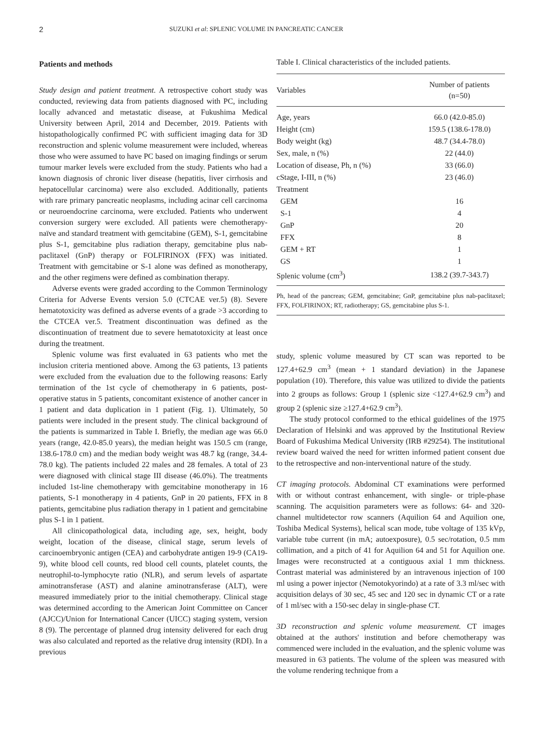2 SUZUKI et al: SPLENIC VOLUME IN PANCREATIC CANCER
Patients and methods
Study design and patient treatment. A retrospective cohort study was conducted, reviewing data from patients diagnosed with PC, including locally advanced and metastatic disease, at Fukushima Medical University between April, 2014 and December, 2019. Patients with histopathologically confirmed PC with sufficient imaging data for 3D reconstruction and splenic volume measurement were included, whereas those who were assumed to have PC based on imaging findings or serum tumour marker levels were excluded from the study. Patients who had a known diagnosis of chronic liver disease (hepatitis, liver cirrhosis and hepatocellular carcinoma) were also excluded. Additionally, patients with rare primary pancreatic neoplasms, including acinar cell carcinoma or neuroendocrine carcinoma, were excluded. Patients who underwent conversion surgery were excluded. All patients were chemotherapy-naïve and standard treatment with gemcitabine (GEM), S-1, gemcitabine plus S-1, gemcitabine plus radiation therapy, gemcitabine plus nab-paclitaxel (GnP) therapy or FOLFIRINOX (FFX) was initiated. Treatment with gemcitabine or S-1 alone was defined as monotherapy, and the other regimens were defined as combination therapy.
Adverse events were graded according to the Common Terminology Criteria for Adverse Events version 5.0 (CTCAE ver.5) (8). Severe hematotoxicity was defined as adverse events of a grade >3 according to the CTCEA ver.5. Treatment discontinuation was defined as the discontinuation of treatment due to severe hematotoxicity at least once during the treatment.
Splenic volume was first evaluated in 63 patients who met the inclusion criteria mentioned above. Among the 63 patients, 13 patients were excluded from the evaluation due to the following reasons: Early termination of the 1st cycle of chemotherapy in 6 patients, post-operative status in 5 patients, concomitant existence of another cancer in 1 patient and data duplication in 1 patient (Fig. 1). Ultimately, 50 patients were included in the present study. The clinical background of the patients is summarized in Table I. Briefly, the median age was 66.0 years (range, 42.0-85.0 years), the median height was 150.5 cm (range, 138.6-178.0 cm) and the median body weight was 48.7 kg (range, 34.4-78.0 kg). The patients included 22 males and 28 females. A total of 23 were diagnosed with clinical stage III disease (46.0%). The treatments included 1st-line chemotherapy with gemcitabine monotherapy in 16 patients, S-1 monotherapy in 4 patients, GnP in 20 patients, FFX in 8 patients, gemcitabine plus radiation therapy in 1 patient and gemcitabine plus S-1 in 1 patient.
All clinicopathological data, including age, sex, height, body weight, location of the disease, clinical stage, serum levels of carcinoembryonic antigen (CEA) and carbohydrate antigen 19-9 (CA19-9), white blood cell counts, red blood cell counts, platelet counts, the neutrophil-to-lymphocyte ratio (NLR), and serum levels of aspartate aminotransferase (AST) and alanine aminotransferase (ALT), were measured immediately prior to the initial chemotherapy. Clinical stage was determined according to the American Joint Committee on Cancer (AJCC)/Union for International Cancer (UICC) staging system, version 8 (9). The percentage of planned drug intensity delivered for each drug was also calculated and reported as the relative drug intensity (RDI). In a previous
Table I. Clinical characteristics of the included patients.
| Variables | Number of patients (n=50) |
| --- | --- |
| Age, years | 66.0 (42.0-85.0) |
| Height (cm) | 159.5 (138.6-178.0) |
| Body weight (kg) | 48.7 (34.4-78.0) |
| Sex, male, n (%) | 22 (44.0) |
| Location of disease, Ph, n (%) | 33 (66.0) |
| cStage, I-III, n (%) | 23 (46.0) |
| Treatment | |
| GEM | 16 |
| S-1 | 4 |
| GnP | 20 |
| FFX | 8 |
| GEM + RT | 1 |
| GS | 1 |
| Splenic volume (cm<sup>3</sup>) | 138.2 (39.7-343.7) |
Ph, head of the pancreas; GEM, gemcitabine; GnP, gemcitabine plus nab-paclitaxel; FFX, FOLFIRINOX; RT, radiotherapy; GS, gemcitabine plus S-1.
study, splenic volume measured by CT scan was reported to be 127.4+62.9 cm<sup>3</sup> (mean + 1 standard deviation) in the Japanese population (10). Therefore, this value was utilized to divide the patients into 2 groups as follows: Group 1 (splenic size <127.4+62.9 cm<sup>3</sup>) and group 2 (splenic size ≥127.4+62.9 cm<sup>3</sup>).
The study protocol conformed to the ethical guidelines of the 1975 Declaration of Helsinki and was approved by the Institutional Review Board of Fukushima Medical University (IRB #29254). The institutional review board waived the need for written informed patient consent due to the retrospective and non-interventional nature of the study.
CT imaging protocols. Abdominal CT examinations were performed with or without contrast enhancement, with single- or triple-phase scanning. The acquisition parameters were as follows: 64- and 320-channel multidetector row scanners (Aquilion 64 and Aquilion one, Toshiba Medical Systems), helical scan mode, tube voltage of 135 kVp, variable tube current (in mA; autoexposure), 0.5 sec/rotation, 0.5 mm collimation, and a pitch of 41 for Aquilion 64 and 51 for Aquilion one. Images were reconstructed at a contiguous axial 1 mm thickness. Contrast material was administered by an intravenous injection of 100 ml using a power injector (Nemotokyorindo) at a rate of 3.3 ml/sec with acquisition delays of 30 sec, 45 sec and 120 sec in dynamic CT or a rate of 1 ml/sec with a 150-sec delay in single-phase CT.
3D reconstruction and splenic volume measurement. CT images obtained at the authors' institution and before chemotherapy was commenced were included in the evaluation, and the splenic volume was measured in 63 patients. The volume of the spleen was measured with the volume rendering technique from a